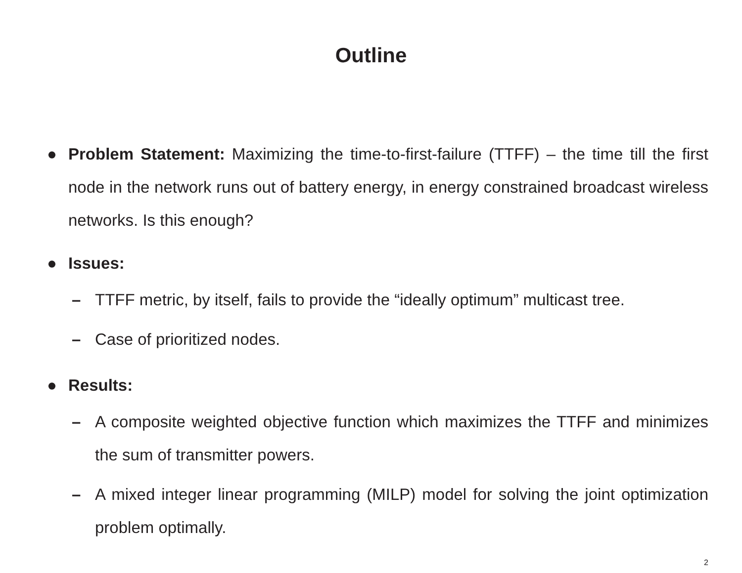Outline
● Problem Statement: Maximizing the time-to-first-failure (TTFF) – the time till the first node in the network runs out of battery energy, in energy constrained broadcast wireless networks. Is this enough?
● Issues:
– TTFF metric, by itself, fails to provide the “ideally optimum” multicast tree.
– Case of prioritized nodes.
● Results:
– A composite weighted objective function which maximizes the TTFF and minimizes the sum of transmitter powers.
– A mixed integer linear programming (MILP) model for solving the joint optimization problem optimally.
2